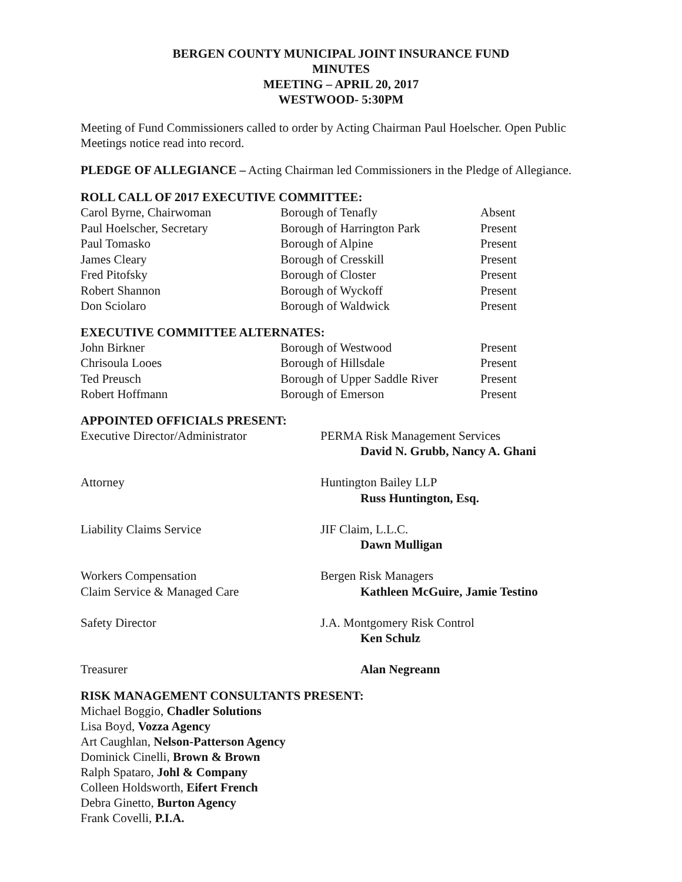BERGEN COUNTY MUNICIPAL JOINT INSURANCE FUND
MINUTES
MEETING – APRIL 20, 2017
WESTWOOD- 5:30PM
Meeting of Fund Commissioners called to order by Acting Chairman Paul Hoelscher. Open Public Meetings notice read into record.
PLEDGE OF ALLEGIANCE – Acting Chairman led Commissioners in the Pledge of Allegiance.
ROLL CALL OF 2017 EXECUTIVE COMMITTEE:
| Carol Byrne, Chairwoman | Borough of Tenafly | Absent |
| Paul Hoelscher, Secretary | Borough of Harrington Park | Present |
| Paul Tomasko | Borough of Alpine | Present |
| James Cleary | Borough of Cresskill | Present |
| Fred Pitofsky | Borough of Closter | Present |
| Robert Shannon | Borough of Wyckoff | Present |
| Don Sciolaro | Borough of Waldwick | Present |
EXECUTIVE COMMITTEE ALTERNATES:
| John Birkner | Borough of Westwood | Present |
| Chrisoula Looes | Borough of Hillsdale | Present |
| Ted Preusch | Borough of Upper Saddle River | Present |
| Robert Hoffmann | Borough of Emerson | Present |
APPOINTED OFFICIALS PRESENT:
| Executive Director/Administrator | PERMA Risk Management Services |
| | David N. Grubb, Nancy A. Ghani |
| Attorney | Huntington Bailey LLP |
| | Russ Huntington, Esq. |
| Liability Claims Service | JIF Claim, L.L.C. |
| | Dawn Mulligan |
| Workers Compensation | Bergen Risk Managers |
| Claim Service & Managed Care | Kathleen McGuire, Jamie Testino |
| Safety Director | J.A. Montgomery Risk Control |
| | Ken Schulz |
| Treasurer | Alan Negreann |
RISK MANAGEMENT CONSULTANTS PRESENT:
Michael Boggio, Chadler Solutions
Lisa Boyd, Vozza Agency
Art Caughlan, Nelson-Patterson Agency
Dominick Cinelli, Brown & Brown
Ralph Spataro, Johl & Company
Colleen Holdsworth, Eifert French
Debra Ginetto, Burton Agency
Frank Covelli, P.I.A.